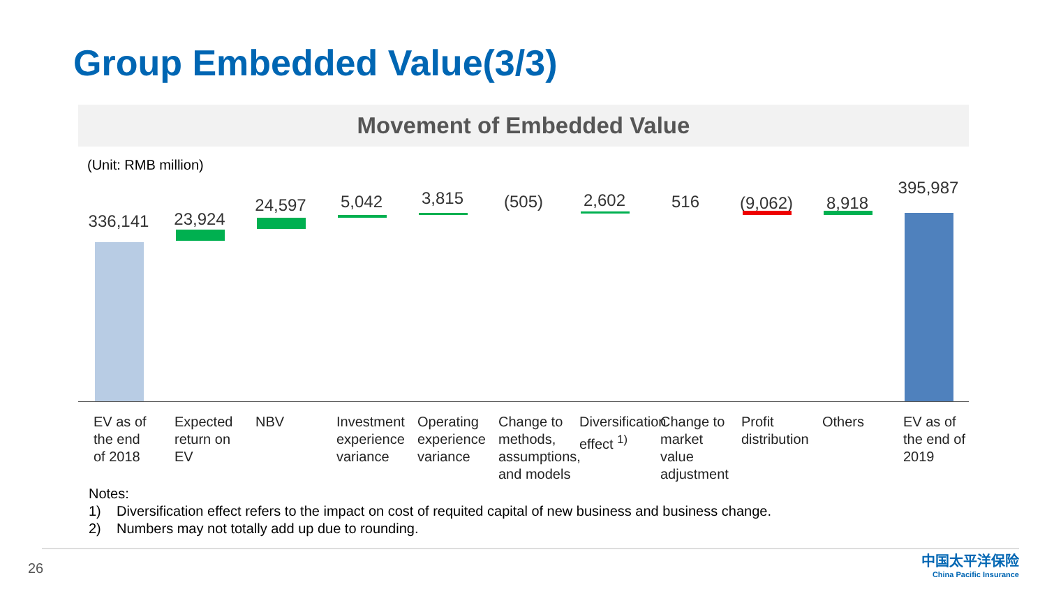Group Embedded Value(3/3)
Movement of Embedded Value
(Unit: RMB million)
336,141
EV as of
the end
of 2018
23,924
Expected
return on EV
24,597
NBV
5,042
Investment
experience
variance
3,815
Operating
experience
variance
(505)
Change to
methods,
assumptions,
and models
2,602
Diversification
effect <sup>1)</sup>
516
Change to
market
value
adjustment
(9,062)
Profit
distribution
8,918
Others
395,987
EV as of
the end of
2019
Notes:
1) Diversification effect refers to the impact on cost of requited capital of new business and business change.
2) Numbers may not totally add up due to rounding.
26
中国太平洋保险
China Pacific Insurance